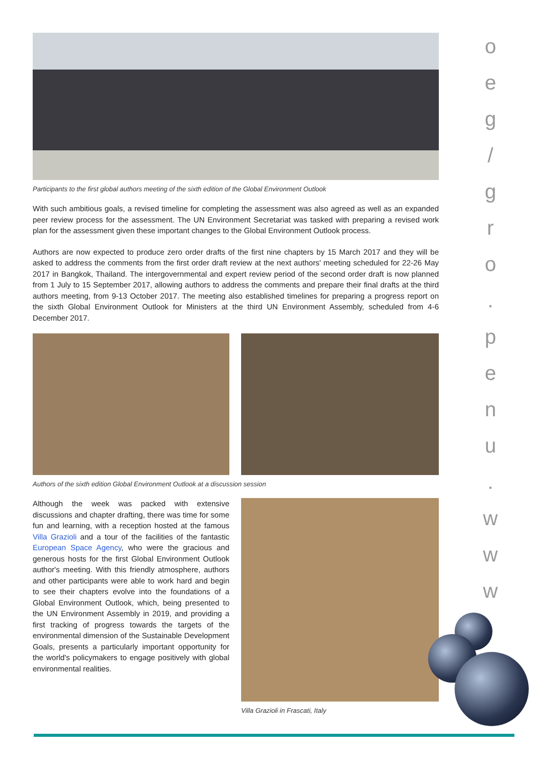Participants to the first global authors meeting of the sixth edition of the Global Environment Outlook
With such ambitious goals, a revised timeline for completing the assessment was also agreed as well as an expanded peer review process for the assessment. The UN Environment Secretariat was tasked with preparing a revised work plan for the assessment given these important changes to the Global Environment Outlook process.
Authors are now expected to produce zero order drafts of the first nine chapters by 15 March 2017 and they will be asked to address the comments from the first order draft review at the next authors' meeting scheduled for 22-26 May 2017 in Bangkok, Thailand. The intergovernmental and expert review period of the second order draft is now planned from 1 July to 15 September 2017, allowing authors to address the comments and prepare their final drafts at the third authors meeting, from 9-13 October 2017. The meeting also established timelines for preparing a progress report on the sixth Global Environment Outlook for Ministers at the third UN Environment Assembly, scheduled from 4-6 December 2017.
Authors of the sixth edition Global Environment Outlook at a discussion session
Although the week was packed with extensive discussions and chapter drafting, there was time for some fun and learning, with a reception hosted at the famous Villa Grazioli and a tour of the facilities of the fantastic European Space Agency, who were the gracious and generous hosts for the first Global Environment Outlook author's meeting. With this friendly atmosphere, authors and other participants were able to work hard and begin to see their chapters evolve into the foundations of a Global Environment Outlook, which, being presented to the UN Environment Assembly in 2019, and providing a first tracking of progress towards the targets of the environmental dimension of the Sustainable Development Goals, presents a particularly important opportunity for the world's policymakers to engage positively with global environmental realities.
Villa Grazioli in Frascati, Italy
o
e
g
/
g
r
o
.
p
e
n
u
.
w
w
w